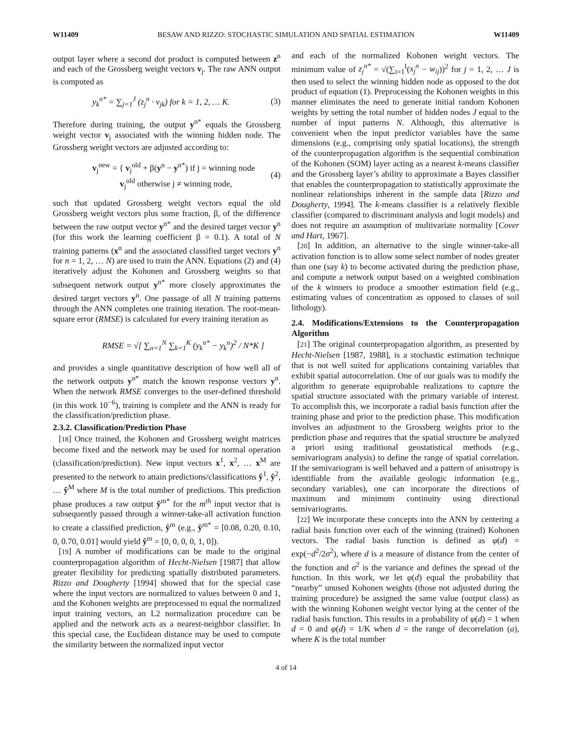W11409 BESAW AND RIZZO: STOCHASTIC SIMULATION AND SPATIAL ESTIMATION W11409
output layer where a second dot product is computed between z<sup>n</sup> and each of the Grossberg weight vectors v<sub>j</sub>. The raw ANN output is computed as
y<sub>k</sub><sup>n*</sup> = ∑<sub>j=1</sub><sup>J</sup> (z<sub>j</sub><sup>n</sup> · v<sub>jk</sub>) for k = 1, 2, … K. (3)
Therefore during training, the output y<sup>n*</sup> equals the Grossberg weight vector v<sub>j</sub> associated with the winning hidden node. The Grossberg weight vectors are adjusted according to:
v<sub>j</sub><sup>new</sup> = { v<sub>j</sub><sup>old</sup> + β(y<sup>n</sup> − y<sup>n*</sup>) if j = winning node
v<sub>j</sub><sup>old</sup> otherwise j ≠ winning node, (4)
such that updated Grossberg weight vectors equal the old Grossberg weight vectors plus some fraction, β, of the difference between the raw output vector y<sup>n*</sup> and the desired target vector y<sup>n</sup> (for this work the learning coefficient β = 0.1). A total of N training patterns (x<sup>n</sup> and the associated classified target vectors y<sup>n</sup> for n = 1, 2, … N) are used to train the ANN. Equations (2) and (4) iteratively adjust the Kohonen and Grossberg weights so that subsequent network output y<sup>n*</sup> more closely approximates the desired target vectors y<sup>n</sup>. One passage of all N training patterns through the ANN completes one training iteration. The root-mean-square error (RMSE) is calculated for every training iteration as
RMSE = √[ ∑<sub>n=1</sub><sup>N</sup> ∑<sub>k=1</sub><sup>K</sup> (y<sub>k</sub><sup>n*</sup> − y<sub>k</sub><sup>n</sup>)<sup>2</sup> / N*K ]
and provides a single quantitative description of how well all of the network outputs y<sup>n*</sup> match the known response vectors y<sup>n</sup>. When the network RMSE converges to the user-defined threshold (in this work 10<sup>−6</sup>), training is complete and the ANN is ready for the classification/prediction phase.
2.3.2. Classification/Prediction Phase
[18] Once trained, the Kohonen and Grossberg weight matrices become fixed and the network may be used for normal operation (classification/prediction). New input vectors x<sup>1</sup>, x<sup>2</sup>, … x<sup>M</sup> are presented to the network to attain predictions/classifications ŷ<sup>1</sup>, ŷ<sup>2</sup>, … ŷ<sup>M</sup> where M is the total number of predictions. This prediction phase produces a raw output ŷ<sup>m*</sup> for the m<sup>th</sup> input vector that is subsequently passed through a winner-take-all activation function to create a classified prediction, ŷ<sup>m</sup> (e.g., ŷ<sup>m*</sup> = [0.08, 0.20, 0.10, 0, 0.70, 0.01] would yield ŷ<sup>m</sup> = [0, 0, 0, 0, 1, 0]).
[19] A number of modifications can be made to the original counterpropagation algorithm of Hecht-Nielsen [1987] that allow greater flexibility for predicting spatially distributed parameters. Rizzo and Dougherty [1994] showed that for the special case where the input vectors are normalized to values between 0 and 1, and the Kohonen weights are preprocessed to equal the normalized input training vectors, an L2 normalization procedure can be applied and the network acts as a nearest-neighbor classifier. In this special case, the Euclidean distance may be used to compute the similarity between the normalized input vector
and each of the normalized Kohonen weight vectors. The minimum value of z<sub>j</sub><sup>n*</sup> = √(∑<sub>i=1</sub><sup>I</sup>(x<sub>j</sub><sup>n</sup> − w<sub>ij</sub>))<sup>2</sup> for j = 1, 2, … J is then used to select the winning hidden node as opposed to the dot product of equation (1). Preprocessing the Kohonen weights in this manner eliminates the need to generate initial random Kohonen weights by setting the total number of hidden nodes J equal to the number of input patterns N. Although, this alternative is convenient when the input predictor variables have the same dimensions (e.g., comprising only spatial locations), the strength of the counterpropagation algorithm is the sequential combination of the Kohonen (SOM) layer acting as a nearest k-means classifier and the Grossberg layer’s ability to approximate a Bayes classifier that enables the counterpropagation to statistically approximate the nonlinear relationships inherent in the sample data [Rizzo and Dougherty, 1994]. The k-means classifier is a relatively flexible classifier (compared to discriminant analysis and logit models) and does not require an assumption of multivariate normality [Cover and Hart, 1967].
[20] In addition, an alternative to the single winner-take-all activation function is to allow some select number of nodes greater than one (say k) to become activated during the prediction phase, and compute a network output based on a weighted combination of the k winners to produce a smoother estimation field (e.g., estimating values of concentration as opposed to classes of soil lithology).
2.4. Modifications/Extensions to the Counterpropagation Algorithm
[21] The original counterpropagation algorithm, as presented by Hecht-Nielsen [1987, 1988], is a stochastic estimation technique that is not well suited for applications containing variables that exhibit spatial autocorrelation. One of our goals was to modify the algorithm to generate equiprobable realizations to capture the spatial structure associated with the primary variable of interest. To accomplish this, we incorporate a radial basis function after the training phase and prior to the prediction phase. This modification involves an adjustment to the Grossberg weights prior to the prediction phase and requires that the spatial structure be analyzed a priori using traditional geostatistical methods (e.g., semivariogram analysis) to define the range of spatial correlation. If the semivariogram is well behaved and a pattern of anisotropy is identifiable from the available geologic information (e.g., secondary variables), one can incorporate the directions of maximum and minimum continuity using directional semivariograms.
[22] We incorporate these concepts into the ANN by centering a radial basis function over each of the winning (trained) Kohonen vectors. The radial basis function is defined as φ(d) = exp(−d<sup>2</sup>/2σ<sup>2</sup>), where d is a measure of distance from the center of the function and σ<sup>2</sup> is the variance and defines the spread of the function. In this work, we let φ(d) equal the probability that “nearby” unused Kohonen weights (those not adjusted during the training procedure) be assigned the same value (output class) as with the winning Kohonen weight vector lying at the center of the radial basis function. This results in a probability of φ(d) = 1 when d = 0 and φ(d) = 1/K when d = the range of decorrelation (a), where K is the total number
4 of 14